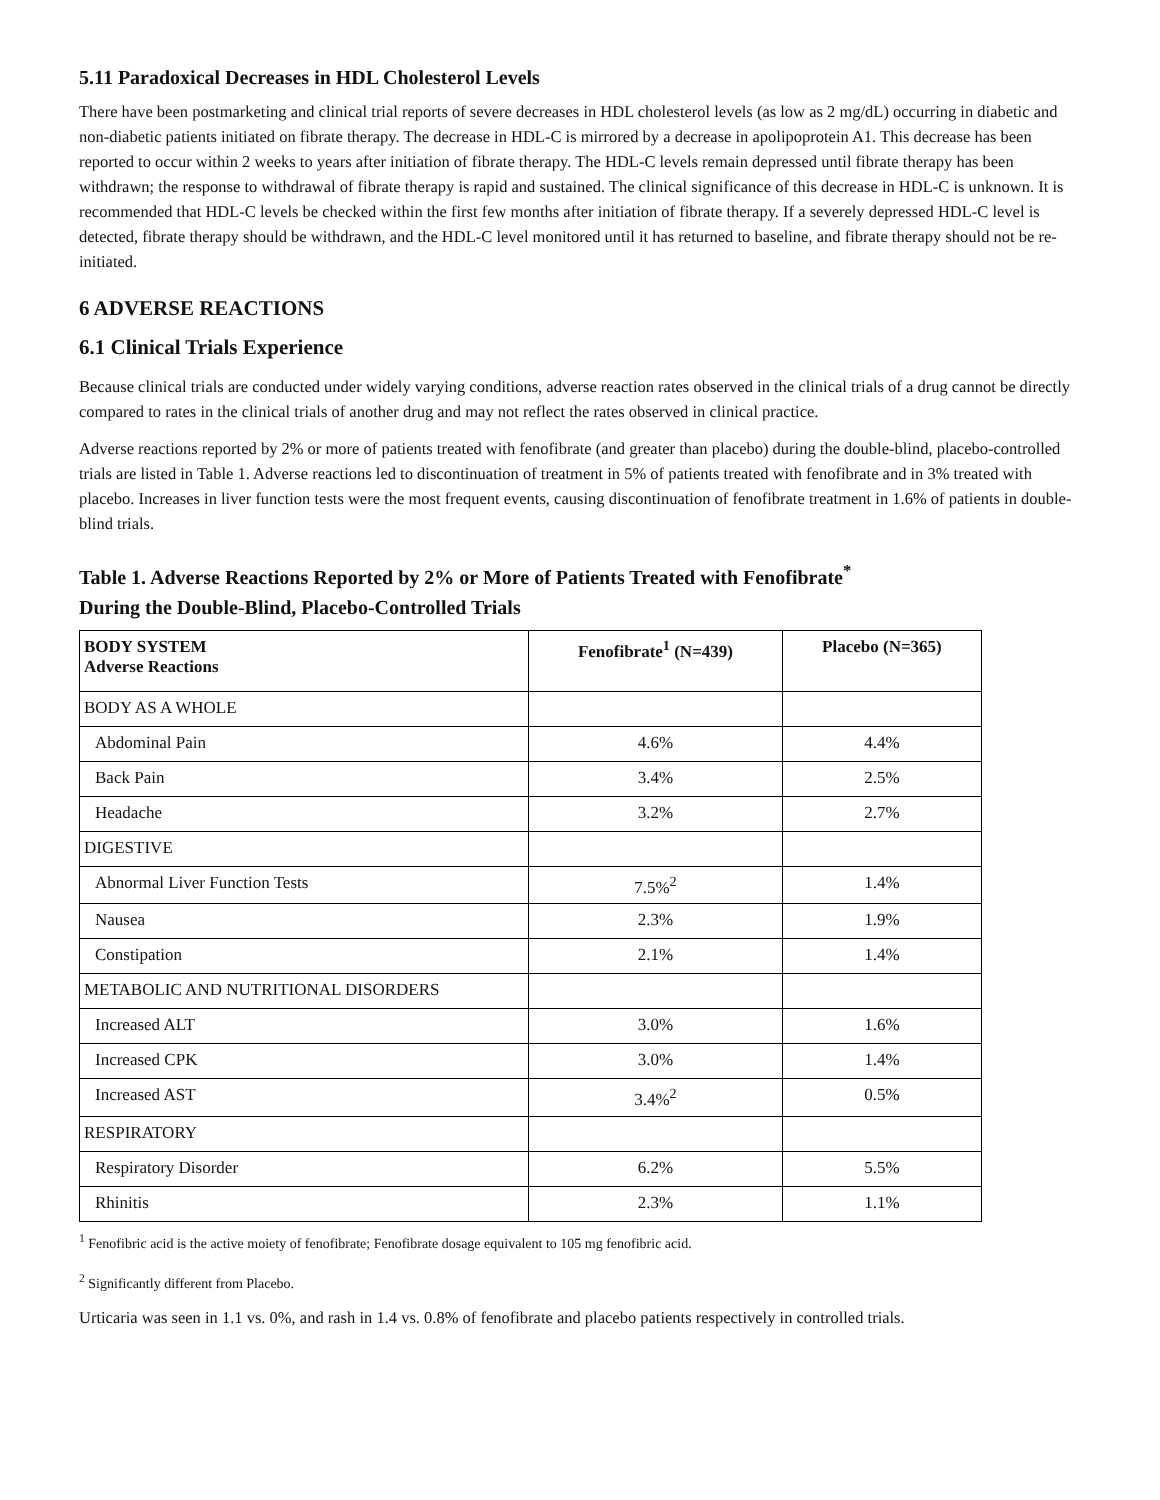5.11 Paradoxical Decreases in HDL Cholesterol Levels
There have been postmarketing and clinical trial reports of severe decreases in HDL cholesterol levels (as low as 2 mg/dL) occurring in diabetic and non-diabetic patients initiated on fibrate therapy. The decrease in HDL-C is mirrored by a decrease in apolipoprotein A1. This decrease has been reported to occur within 2 weeks to years after initiation of fibrate therapy. The HDL-C levels remain depressed until fibrate therapy has been withdrawn; the response to withdrawal of fibrate therapy is rapid and sustained. The clinical significance of this decrease in HDL-C is unknown. It is recommended that HDL-C levels be checked within the first few months after initiation of fibrate therapy. If a severely depressed HDL-C level is detected, fibrate therapy should be withdrawn, and the HDL-C level monitored until it has returned to baseline, and fibrate therapy should not be re-initiated.
6 ADVERSE REACTIONS
6.1 Clinical Trials Experience
Because clinical trials are conducted under widely varying conditions, adverse reaction rates observed in the clinical trials of a drug cannot be directly compared to rates in the clinical trials of another drug and may not reflect the rates observed in clinical practice.
Adverse reactions reported by 2% or more of patients treated with fenofibrate (and greater than placebo) during the double-blind, placebo-controlled trials are listed in Table 1. Adverse reactions led to discontinuation of treatment in 5% of patients treated with fenofibrate and in 3% treated with placebo. Increases in liver function tests were the most frequent events, causing discontinuation of fenofibrate treatment in 1.6% of patients in double-blind trials.
Table 1. Adverse Reactions Reported by 2% or More of Patients Treated with Fenofibrate<sup>*</sup>
During the Double-Blind, Placebo-Controlled Trials
| BODY SYSTEM Adverse Reactions | Fenofibrate<sup>1</sup> (N=439) | Placebo (N=365) |
| --- | --- | --- |
| BODY AS A WHOLE | | |
| Abdominal Pain | 4.6% | 4.4% |
| Back Pain | 3.4% | 2.5% |
| Headache | 3.2% | 2.7% |
| DIGESTIVE | | |
| Abnormal Liver Function Tests | 7.5%<sup>2</sup> | 1.4% |
| Nausea | 2.3% | 1.9% |
| Constipation | 2.1% | 1.4% |
| METABOLIC AND NUTRITIONAL DISORDERS | | |
| Increased ALT | 3.0% | 1.6% |
| Increased CPK | 3.0% | 1.4% |
| Increased AST | 3.4%<sup>2</sup> | 0.5% |
| RESPIRATORY | | |
| Respiratory Disorder | 6.2% | 5.5% |
| Rhinitis | 2.3% | 1.1% |
<sup>1</sup> Fenofibric acid is the active moiety of fenofibrate; Fenofibrate dosage equivalent to 105 mg fenofibric acid.
<sup>2</sup> Significantly different from Placebo.
Urticaria was seen in 1.1 vs. 0%, and rash in 1.4 vs. 0.8% of fenofibrate and placebo patients respectively in controlled trials.